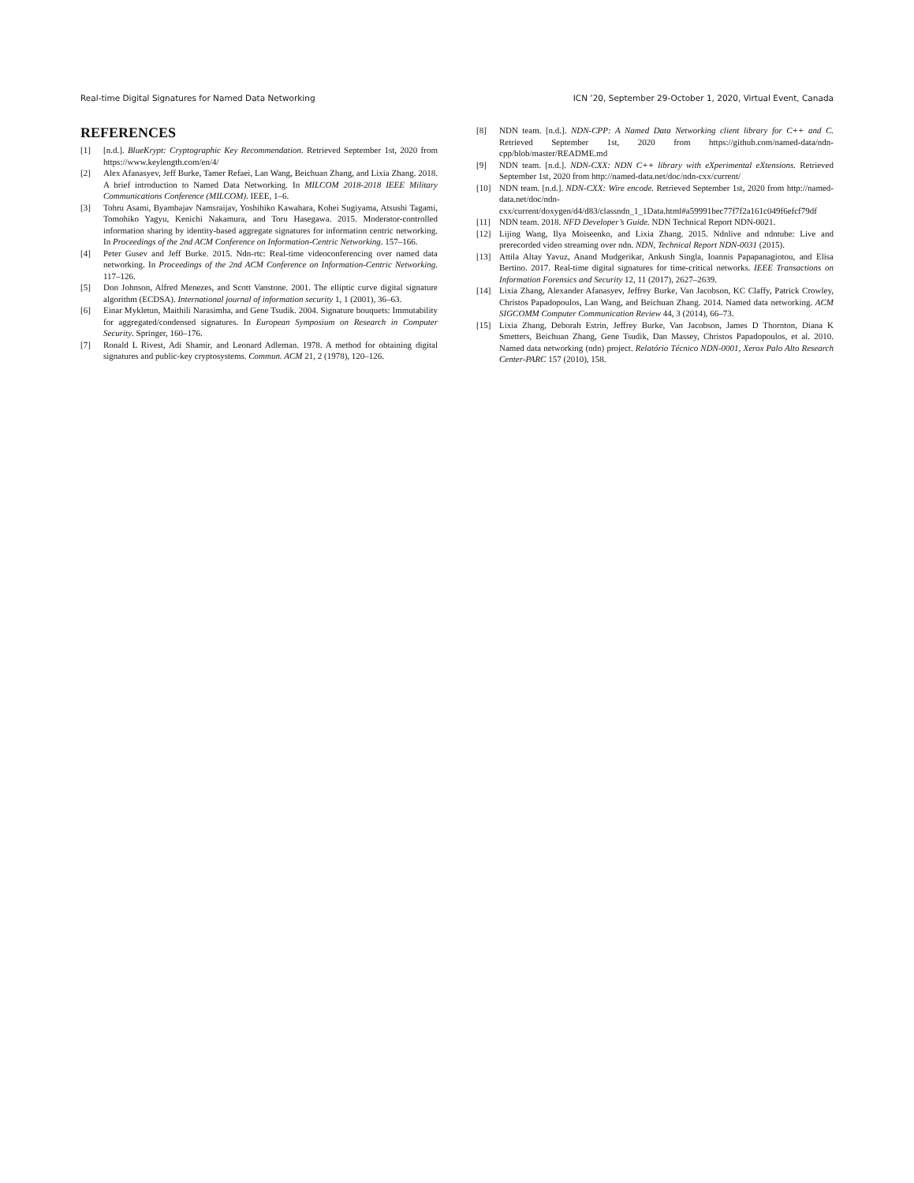Real-time Digital Signatures for Named Data Networking ICN ’20, September 29-October 1, 2020, Virtual Event, Canada
REFERENCES
[1] [n.d.]. BlueKrypt: Cryptographic Key Recommendation. Retrieved September 1st, 2020 from https://www.keylength.com/en/4/
[2] Alex Afanasyev, Jeff Burke, Tamer Refaei, Lan Wang, Beichuan Zhang, and Lixia Zhang. 2018. A brief introduction to Named Data Networking. In MILCOM 2018-2018 IEEE Military Communications Conference (MILCOM). IEEE, 1–6.
[3] Tohru Asami, Byambajav Namsraijav, Yoshihiko Kawahara, Kohei Sugiyama, Atsushi Tagami, Tomohiko Yagyu, Kenichi Nakamura, and Toru Hasegawa. 2015. Moderator-controlled information sharing by identity-based aggregate signatures for information centric networking. In Proceedings of the 2nd ACM Conference on Information-Centric Networking. 157–166.
[4] Peter Gusev and Jeff Burke. 2015. Ndn-rtc: Real-time videoconferencing over named data networking. In Proceedings of the 2nd ACM Conference on Information-Centric Networking. 117–126.
[5] Don Johnson, Alfred Menezes, and Scott Vanstone. 2001. The elliptic curve digital signature algorithm (ECDSA). International journal of information security 1, 1 (2001), 36–63.
[6] Einar Mykletun, Maithili Narasimha, and Gene Tsudik. 2004. Signature bouquets: Immutability for aggregated/condensed signatures. In European Symposium on Research in Computer Security. Springer, 160–176.
[7] Ronald L Rivest, Adi Shamir, and Leonard Adleman. 1978. A method for obtaining digital signatures and public-key cryptosystems. Commun. ACM 21, 2 (1978), 120–126.
[8] NDN team. [n.d.]. NDN-CPP: A Named Data Networking client library for C++ and C. Retrieved September 1st, 2020 from https://github.com/named-data/ndn-cpp/blob/master/README.md
[9] NDN team. [n.d.]. NDN-CXX: NDN C++ library with eXperimental eXtensions. Retrieved September 1st, 2020 from http://named-data.net/doc/ndn-cxx/current/
[10] NDN team. [n.d.]. NDN-CXX: Wire encode. Retrieved September 1st, 2020 from http://named-data.net/doc/ndn-cxx/current/doxygen/d4/d83/classndn_1_1Data.html#a59991bec77f7f2a161c049f6efcf79df
[11] NDN team. 2018. NFD Developer’s Guide. NDN Technical Report NDN-0021.
[12] Lijing Wang, Ilya Moiseenko, and Lixia Zhang. 2015. Ndnlive and ndntube: Live and prerecorded video streaming over ndn. NDN, Technical Report NDN-0031 (2015).
[13] Attila Altay Yavuz, Anand Mudgerikar, Ankush Singla, Ioannis Papapanagiotou, and Elisa Bertino. 2017. Real-time digital signatures for time-critical networks. IEEE Transactions on Information Forensics and Security 12, 11 (2017), 2627–2639.
[14] Lixia Zhang, Alexander Afanasyev, Jeffrey Burke, Van Jacobson, KC Claffy, Patrick Crowley, Christos Papadopoulos, Lan Wang, and Beichuan Zhang. 2014. Named data networking. ACM SIGCOMM Computer Communication Review 44, 3 (2014), 66–73.
[15] Lixia Zhang, Deborah Estrin, Jeffrey Burke, Van Jacobson, James D Thornton, Diana K Smetters, Beichuan Zhang, Gene Tsudik, Dan Massey, Christos Papadopoulos, et al. 2010. Named data networking (ndn) project. Relatório Técnico NDN-0001, Xerox Palo Alto Research Center-PARC 157 (2010), 158.